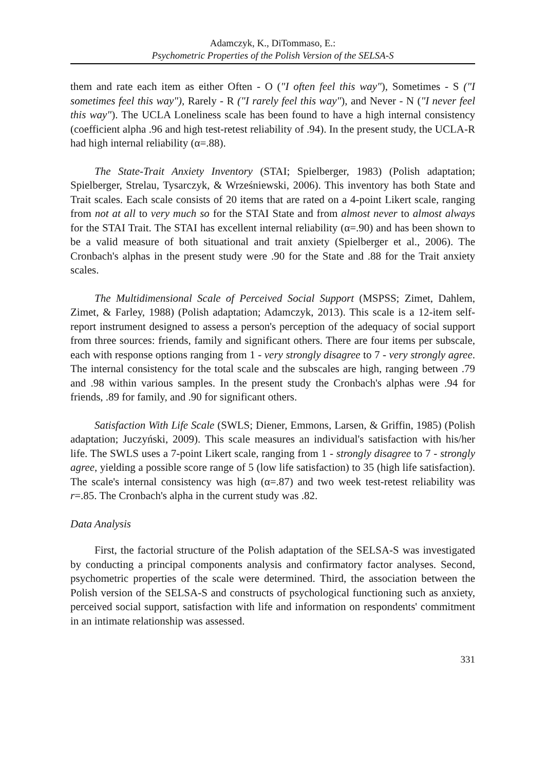Adamczyk, K., DiTommaso, E.:
Psychometric Properties of the Polish Version of the SELSA-S
them and rate each item as either Often - O ("I often feel this way"), Sometimes - S ("I sometimes feel this way"), Rarely - R ("I rarely feel this way"), and Never - N ("I never feel this way"). The UCLA Loneliness scale has been found to have a high internal consistency (coefficient alpha .96 and high test-retest reliability of .94). In the present study, the UCLA-R had high internal reliability (α=.88).
The State-Trait Anxiety Inventory (STAI; Spielberger, 1983) (Polish adaptation; Spielberger, Strelau, Tysarczyk, & Wrześniewski, 2006). This inventory has both State and Trait scales. Each scale consists of 20 items that are rated on a 4-point Likert scale, ranging from not at all to very much so for the STAI State and from almost never to almost always for the STAI Trait. The STAI has excellent internal reliability (α=.90) and has been shown to be a valid measure of both situational and trait anxiety (Spielberger et al., 2006). The Cronbach's alphas in the present study were .90 for the State and .88 for the Trait anxiety scales.
The Multidimensional Scale of Perceived Social Support (MSPSS; Zimet, Dahlem, Zimet, & Farley, 1988) (Polish adaptation; Adamczyk, 2013). This scale is a 12-item self-report instrument designed to assess a person's perception of the adequacy of social support from three sources: friends, family and significant others. There are four items per subscale, each with response options ranging from 1 - very strongly disagree to 7 - very strongly agree. The internal consistency for the total scale and the subscales are high, ranging between .79 and .98 within various samples. In the present study the Cronbach's alphas were .94 for friends, .89 for family, and .90 for significant others.
Satisfaction With Life Scale (SWLS; Diener, Emmons, Larsen, & Griffin, 1985) (Polish adaptation; Juczyński, 2009). This scale measures an individual's satisfaction with his/her life. The SWLS uses a 7-point Likert scale, ranging from 1 - strongly disagree to 7 - strongly agree, yielding a possible score range of 5 (low life satisfaction) to 35 (high life satisfaction). The scale's internal consistency was high (α=.87) and two week test-retest reliability was r=.85. The Cronbach's alpha in the current study was .82.
Data Analysis
First, the factorial structure of the Polish adaptation of the SELSA-S was investigated by conducting a principal components analysis and confirmatory factor analyses. Second, psychometric properties of the scale were determined. Third, the association between the Polish version of the SELSA-S and constructs of psychological functioning such as anxiety, perceived social support, satisfaction with life and information on respondents' commitment in an intimate relationship was assessed.
331